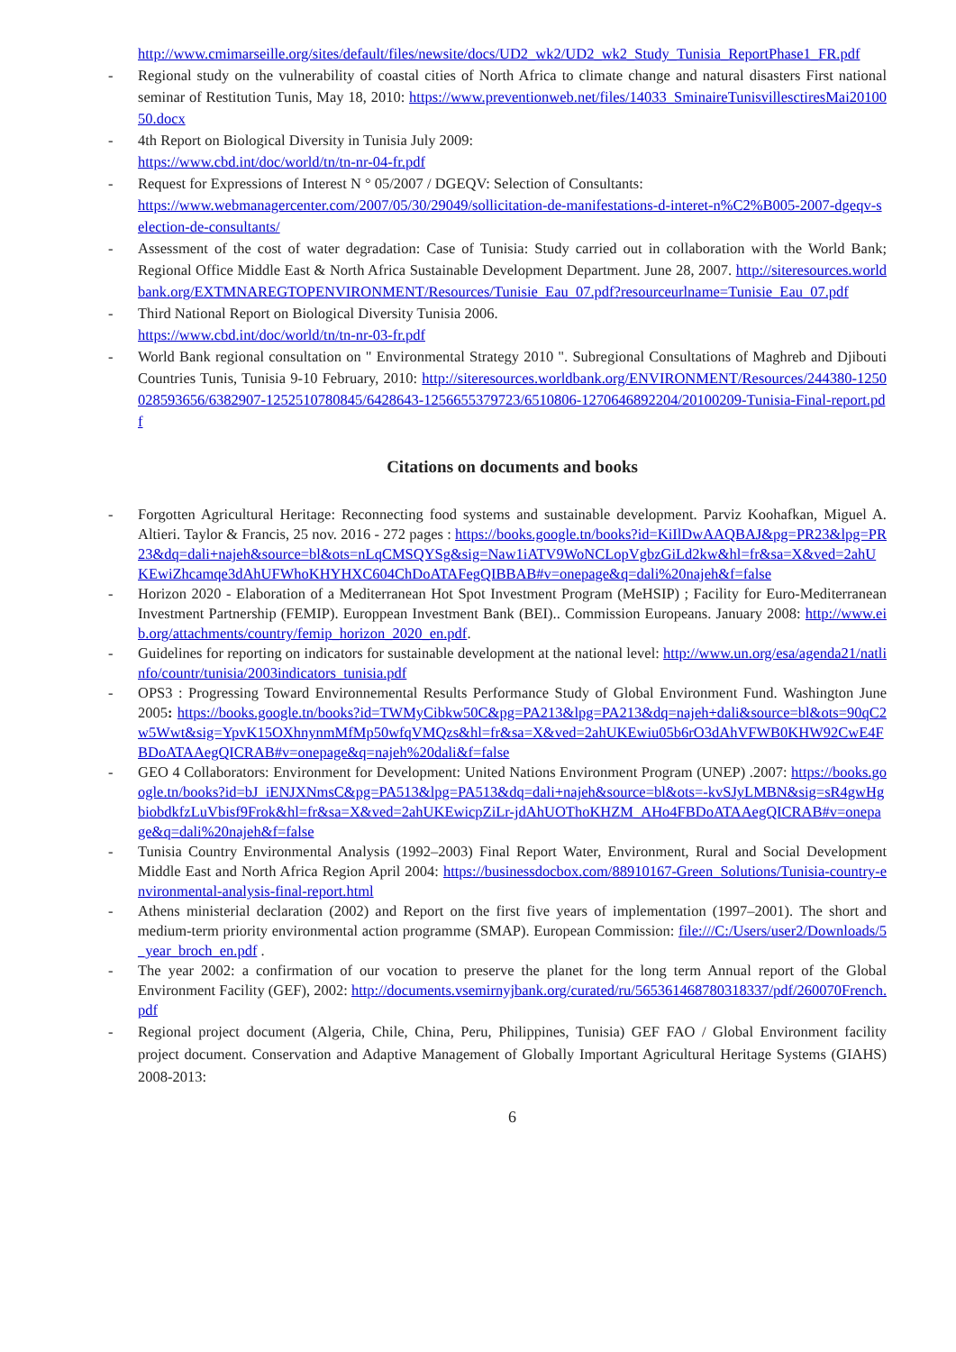http://www.cmimarseille.org/sites/default/files/newsite/docs/UD2_wk2/UD2_wk2_Study_Tunisia_ReportPhase1_FR.pdf
- Regional study on the vulnerability of coastal cities of North Africa to climate change and natural disasters First national seminar of Restitution Tunis, May 18, 2010: https://www.preventionweb.net/files/14033_SminaireTunisvillesctiresMai2010050.docx
- 4th Report on Biological Diversity in Tunisia July 2009:
https://www.cbd.int/doc/world/tn/tn-nr-04-fr.pdf
- Request for Expressions of Interest N ° 05/2007 / DGEQV: Selection of Consultants:
https://www.webmanagercenter.com/2007/05/30/29049/sollicitation-de-manifestations-d-interet-n%C2%B005-2007-dgeqv-selection-de-consultants/
- Assessment of the cost of water degradation: Case of Tunisia: Study carried out in collaboration with the World Bank; Regional Office Middle East & North Africa Sustainable Development Department. June 28, 2007. http://siteresources.worldbank.org/EXTMNAREGTOPENVIRONMENT/Resources/Tunisie_Eau_07.pdf?resourceurlname=Tunisie_Eau_07.pdf
- Third National Report on Biological Diversity Tunisia 2006.
https://www.cbd.int/doc/world/tn/tn-nr-03-fr.pdf
- World Bank regional consultation on " Environmental Strategy 2010 ". Subregional Consultations of Maghreb and Djibouti Countries Tunis, Tunisia 9-10 February, 2010: http://siteresources.worldbank.org/ENVIRONMENT/Resources/244380-1250028593656/6382907-1252510780845/6428643-1256655379723/6510806-1270646892204/20100209-Tunisia-Final-report.pdf
Citations on documents and books
- Forgotten Agricultural Heritage: Reconnecting food systems and sustainable development. Parviz Koohafkan, Miguel A. Altieri. Taylor & Francis, 25 nov. 2016 - 272 pages : https://books.google.tn/books?id=KiIlDwAAQBAJ&pg=PR23&lpg=PR23&dq=dali+najeh&source=bl&ots=nLqCMSQYSg&sig=Naw1iATV9WoNCLopVgbzGiLd2kw&hl=fr&sa=X&ved=2ahUKEwiZhcamqe3dAhUFWhoKHYHXC604ChDoATAFegQIBBAB#v=onepage&q=dali%20najeh&f=false
- Horizon 2020 - Elaboration of a Mediterranean Hot Spot Investment Program (MeHSIP) ; Facility for Euro-Mediterranean Investment Partnership (FEMIP). Europpean Investment Bank (BEI).. Commission Europeans. January 2008: http://www.eib.org/attachments/country/femip_horizon_2020_en.pdf.
- Guidelines for reporting on indicators for sustainable development at the national level: http://www.un.org/esa/agenda21/natlinfo/countr/tunisia/2003indicators_tunisia.pdf
- OPS3 : Progressing Toward Environnemental Results Performance Study of Global Environment Fund. Washington June 2005: https://books.google.tn/books?id=TWMyCibkw50C&pg=PA213&lpg=PA213&dq=najeh+dali&source=bl&ots=90qC2w5Wwt&sig=YpvK15OXhnynmMfMp50wfqVMQzs&hl=fr&sa=X&ved=2ahUKEwiu05b6rO3dAhVFWB0KHW92CwE4FBDoATAAegQICRAB#v=onepage&q=najeh%20dali&f=false
- GEO 4 Collaborators: Environment for Development: United Nations Environment Program (UNEP) .2007: https://books.google.tn/books?id=bJ_iENJXNmsC&pg=PA513&lpg=PA513&dq=dali+najeh&source=bl&ots=-kvSJyLMBN&sig=sR4gwHgbiobdkfzLuVbisf9Frok&hl=fr&sa=X&ved=2ahUKEwicpZiLr-jdAhUOThoKHZM_AHo4FBDoATAAegQICRAB#v=onepage&q=dali%20najeh&f=false
- Tunisia Country Environmental Analysis (1992–2003) Final Report Water, Environment, Rural and Social Development Middle East and North Africa Region April 2004: https://businessdocbox.com/88910167-Green_Solutions/Tunisia-country-environmental-analysis-final-report.html
- Athens ministerial declaration (2002) and Report on the first five years of implementation (1997–2001). The short and medium-term priority environmental action programme (SMAP). European Commission: file:///C:/Users/user2/Downloads/5_year_broch_en.pdf .
- The year 2002: a confirmation of our vocation to preserve the planet for the long term Annual report of the Global Environment Facility (GEF), 2002: http://documents.vsemirnyjbank.org/curated/ru/565361468780318337/pdf/260070French.pdf
- Regional project document (Algeria, Chile, China, Peru, Philippines, Tunisia) GEF FAO / Global Environment facility project document. Conservation and Adaptive Management of Globally Important Agricultural Heritage Systems (GIAHS) 2008-2013:
6